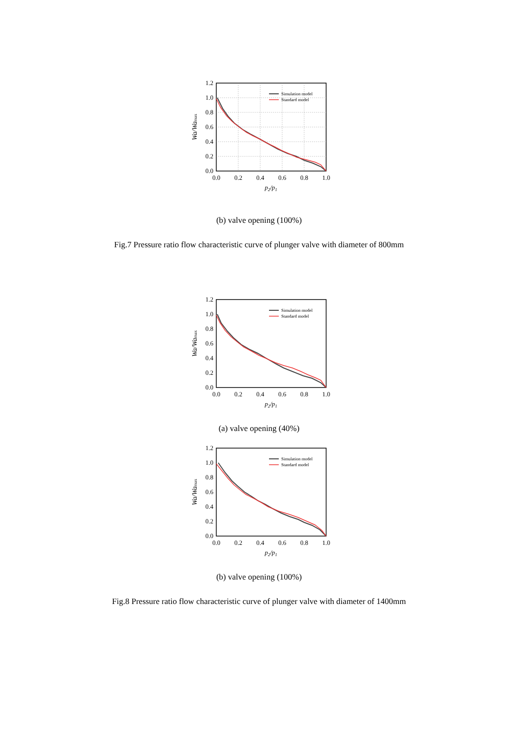Simulation model
Standard model
1.2
1.0
0.8
0.6
0.4
0.2
0.0
0.0
0.2
0.4
0.6
0.8
1.0
p2/p1
Wa/Wamax
(b) valve opening (100%)
Fig.7 Pressure ratio flow characteristic curve of plunger valve with diameter of 800mm
Simulation model
Standard model
1.2
1.0
0.8
0.6
0.4
0.2
0.0
0.0
0.2
0.4
0.6
0.8
1.0
p2/p1
Wa/Wamax
(a) valve opening (40%)
Simulation model
Standard model
1.2
1.0
0.8
0.6
0.4
0.2
0.0
0.0
0.2
0.4
0.6
0.8
1.0
p2/p1
Wa/Wamax
(b) valve opening (100%)
Fig.8 Pressure ratio flow characteristic curve of plunger valve with diameter of 1400mm